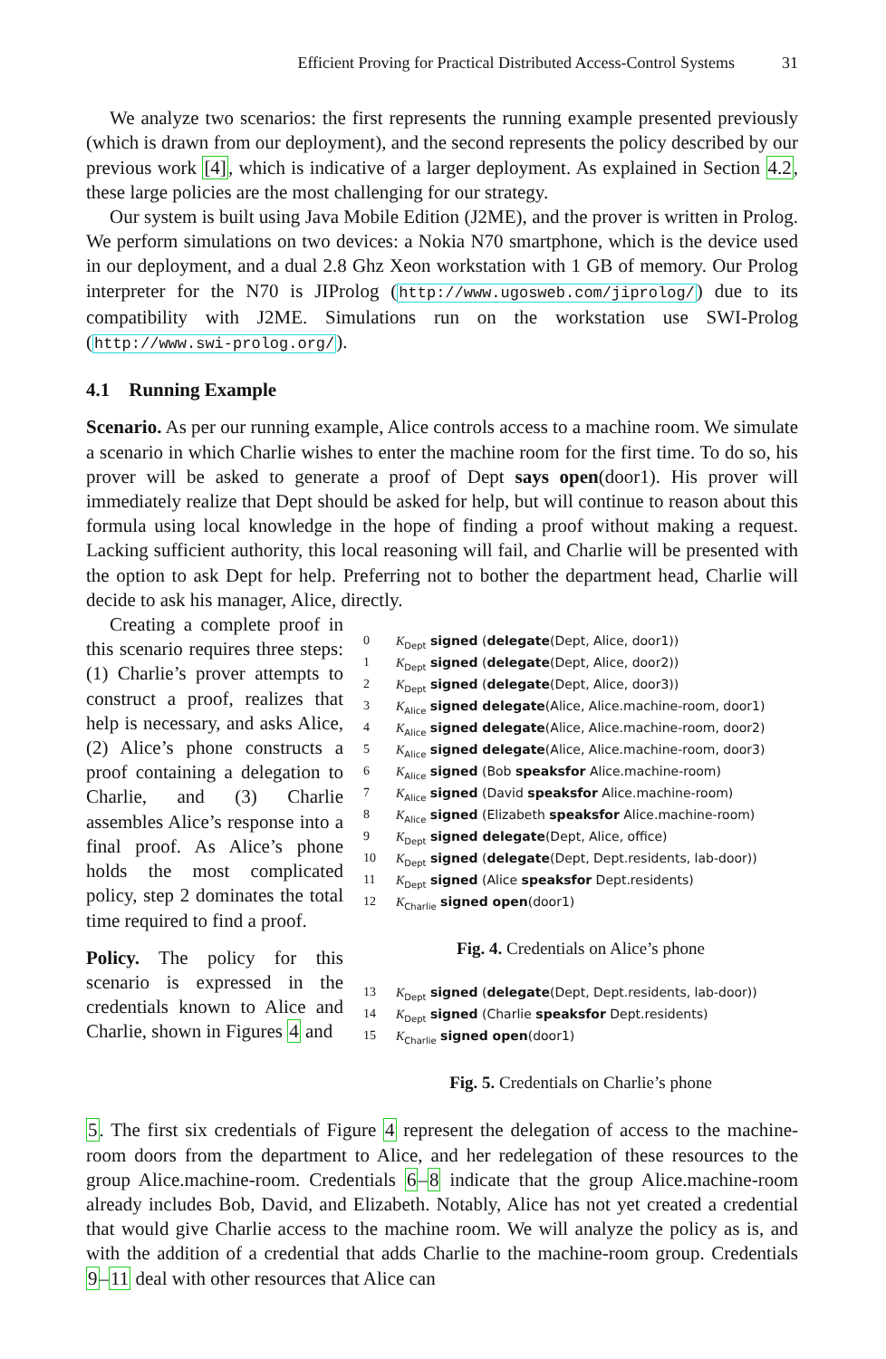Efficient Proving for Practical Distributed Access-Control Systems 31
We analyze two scenarios: the first represents the running example presented previously (which is drawn from our deployment), and the second represents the policy described by our previous work [4], which is indicative of a larger deployment. As explained in Section 4.2, these large policies are the most challenging for our strategy.
Our system is built using Java Mobile Edition (J2ME), and the prover is written in Prolog. We perform simulations on two devices: a Nokia N70 smartphone, which is the device used in our deployment, and a dual 2.8 Ghz Xeon workstation with 1 GB of memory. Our Prolog interpreter for the N70 is JIProlog (http://www.ugosweb.com/jiprolog/) due to its compatibility with J2ME. Simulations run on the workstation use SWI-Prolog (http://www.swi-prolog.org/).
4.1 Running Example
Scenario. As per our running example, Alice controls access to a machine room. We simulate a scenario in which Charlie wishes to enter the machine room for the first time. To do so, his prover will be asked to generate a proof of Dept says open(door1). His prover will immediately realize that Dept should be asked for help, but will continue to reason about this formula using local knowledge in the hope of finding a proof without making a request. Lacking sufficient authority, this local reasoning will fail, and Charlie will be presented with the option to ask Dept for help. Preferring not to bother the department head, Charlie will decide to ask his manager, Alice, directly.
Creating a complete proof in this scenario requires three steps: (1) Charlie’s prover attempts to construct a proof, realizes that help is necessary, and asks Alice, (2) Alice’s phone constructs a proof containing a delegation to Charlie, and (3) Charlie assembles Alice’s response into a final proof. As Alice’s phone holds the most complicated policy, step 2 dominates the total time required to find a proof.
Policy. The policy for this scenario is expressed in the credentials known to Alice and Charlie, shown in Figures 4 and
| 0 | K<sub>Dept</sub> signed ( delegate (Dept, Alice, door1)) |
| 1 | K<sub>Dept</sub> signed ( delegate (Dept, Alice, door2)) |
| 2 | K<sub>Dept</sub> signed ( delegate (Dept, Alice, door3)) |
| 3 | K<sub>Alice</sub> signed delegate (Alice, Alice.machine-room, door1) |
| 4 | K<sub>Alice</sub> signed delegate (Alice, Alice.machine-room, door2) |
| 5 | K<sub>Alice</sub> signed delegate (Alice, Alice.machine-room, door3) |
| 6 | K<sub>Alice</sub> signed (Bob speaksfor Alice.machine-room) |
| 7 | K<sub>Alice</sub> signed (David speaksfor Alice.machine-room) |
| 8 | K<sub>Alice</sub> signed (Elizabeth speaksfor Alice.machine-room) |
| 9 | K<sub>Dept</sub> signed delegate (Dept, Alice, office) |
| 10 | K<sub>Dept</sub> signed ( delegate (Dept, Dept.residents, lab-door)) |
| 11 | K<sub>Dept</sub> signed (Alice speaksfor Dept.residents) |
| 12 | K<sub>Charlie</sub> signed open (door1) |
Fig. 4. Credentials on Alice’s phone
| 13 | K<sub>Dept</sub> signed ( delegate (Dept, Dept.residents, lab-door)) |
| 14 | K<sub>Dept</sub> signed (Charlie speaksfor Dept.residents) |
| 15 | K<sub>Charlie</sub> signed open (door1) |
Fig. 5. Credentials on Charlie’s phone
5. The first six credentials of Figure 4 represent the delegation of access to the machine-room doors from the department to Alice, and her redelegation of these resources to the group Alice.machine-room. Credentials 6–8 indicate that the group Alice.machine-room already includes Bob, David, and Elizabeth. Notably, Alice has not yet created a credential that would give Charlie access to the machine room. We will analyze the policy as is, and with the addition of a credential that adds Charlie to the machine-room group. Credentials 9–11 deal with other resources that Alice can